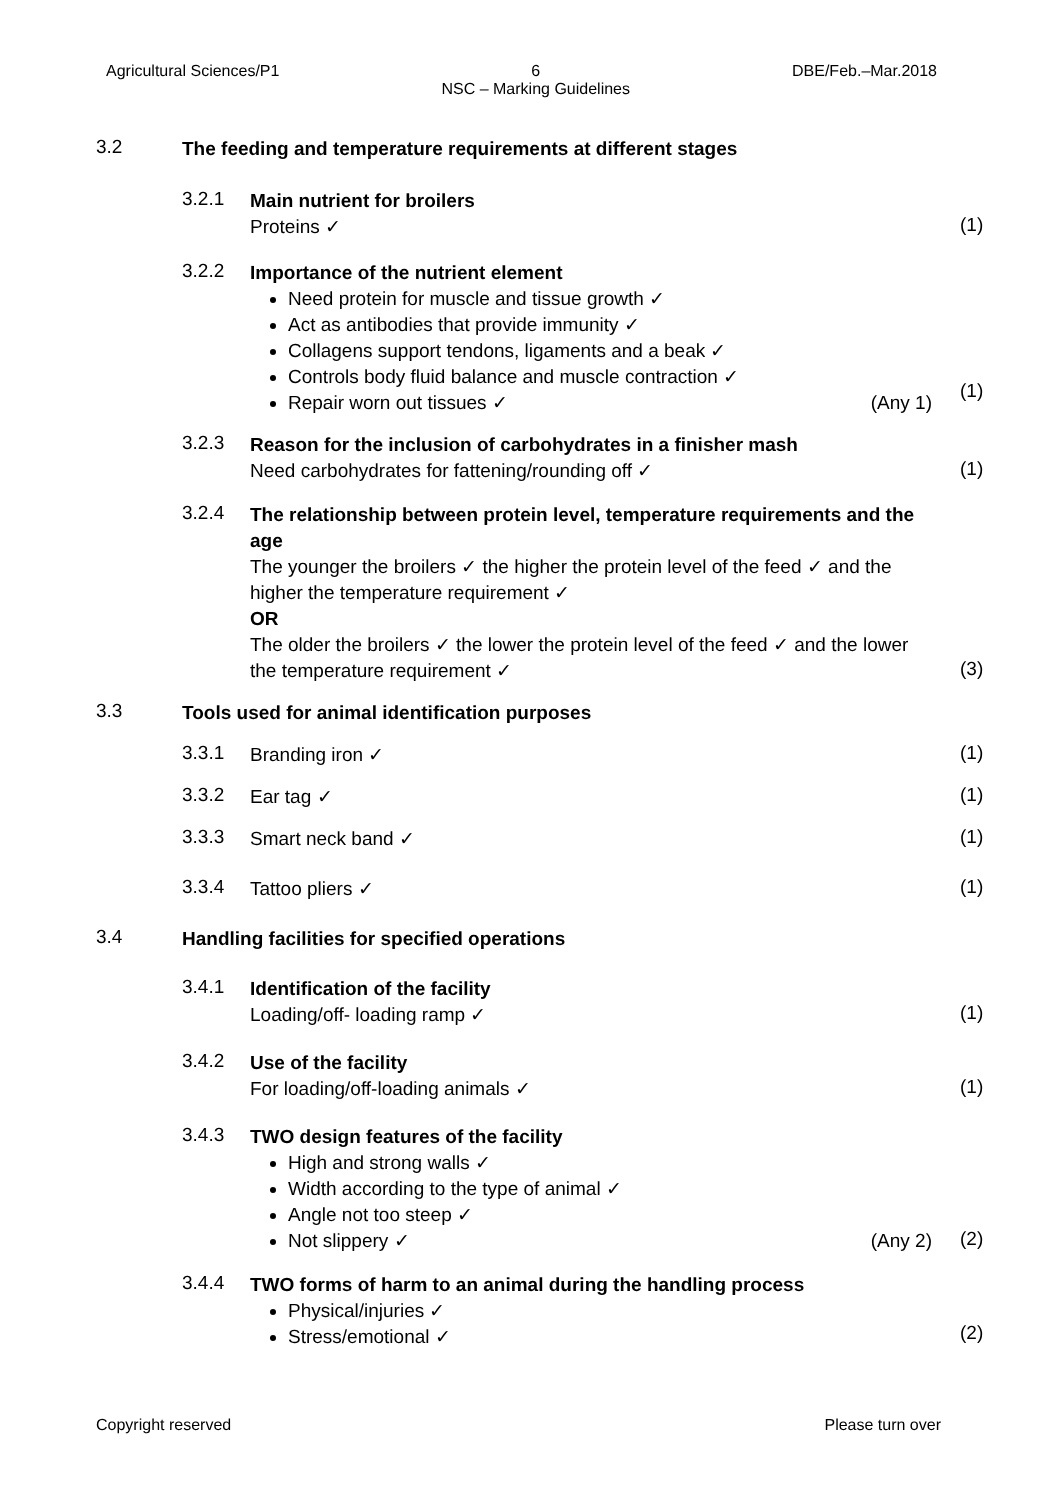Agricultural Sciences/P1 6
NSC – Marking Guidelines DBE/Feb.–Mar.2018
3.2
The feeding and temperature requirements at different stages
3.2.1
Main nutrient for broilers
Proteins ✓
(1)
3.2.2
Importance of the nutrient element
Need protein for muscle and tissue growth ✓
Act as antibodies that provide immunity ✓
Collagens support tendons, ligaments and a beak ✓
Controls body fluid balance and muscle contraction ✓
Repair worn out tissues ✓ (Any 1)
(1)
3.2.3
Reason for the inclusion of carbohydrates in a finisher mash
Need carbohydrates for fattening/rounding off ✓
(1)
3.2.4
The relationship between protein level, temperature requirements and the age
The younger the broilers ✓ the higher the protein level of the feed ✓ and the higher the temperature requirement ✓
OR
The older the broilers ✓ the lower the protein level of the feed ✓ and the lower the temperature requirement ✓
(3)
3.3
Tools used for animal identification purposes
3.3.1
Branding iron ✓
(1)
3.3.2
Ear tag ✓
(1)
3.3.3
Smart neck band ✓
(1)
3.3.4
Tattoo pliers ✓
(1)
3.4
Handling facilities for specified operations
3.4.1
Identification of the facility
Loading/off- loading ramp ✓
(1)
3.4.2
Use of the facility
For loading/off-loading animals ✓
(1)
3.4.3
TWO design features of the facility
High and strong walls ✓
Width according to the type of animal ✓
Angle not too steep ✓
Not slippery ✓ (Any 2)
(2)
3.4.4
TWO forms of harm to an animal during the handling process
Physical/injuries ✓
Stress/emotional ✓
(2)
Copyright reserved Please turn over